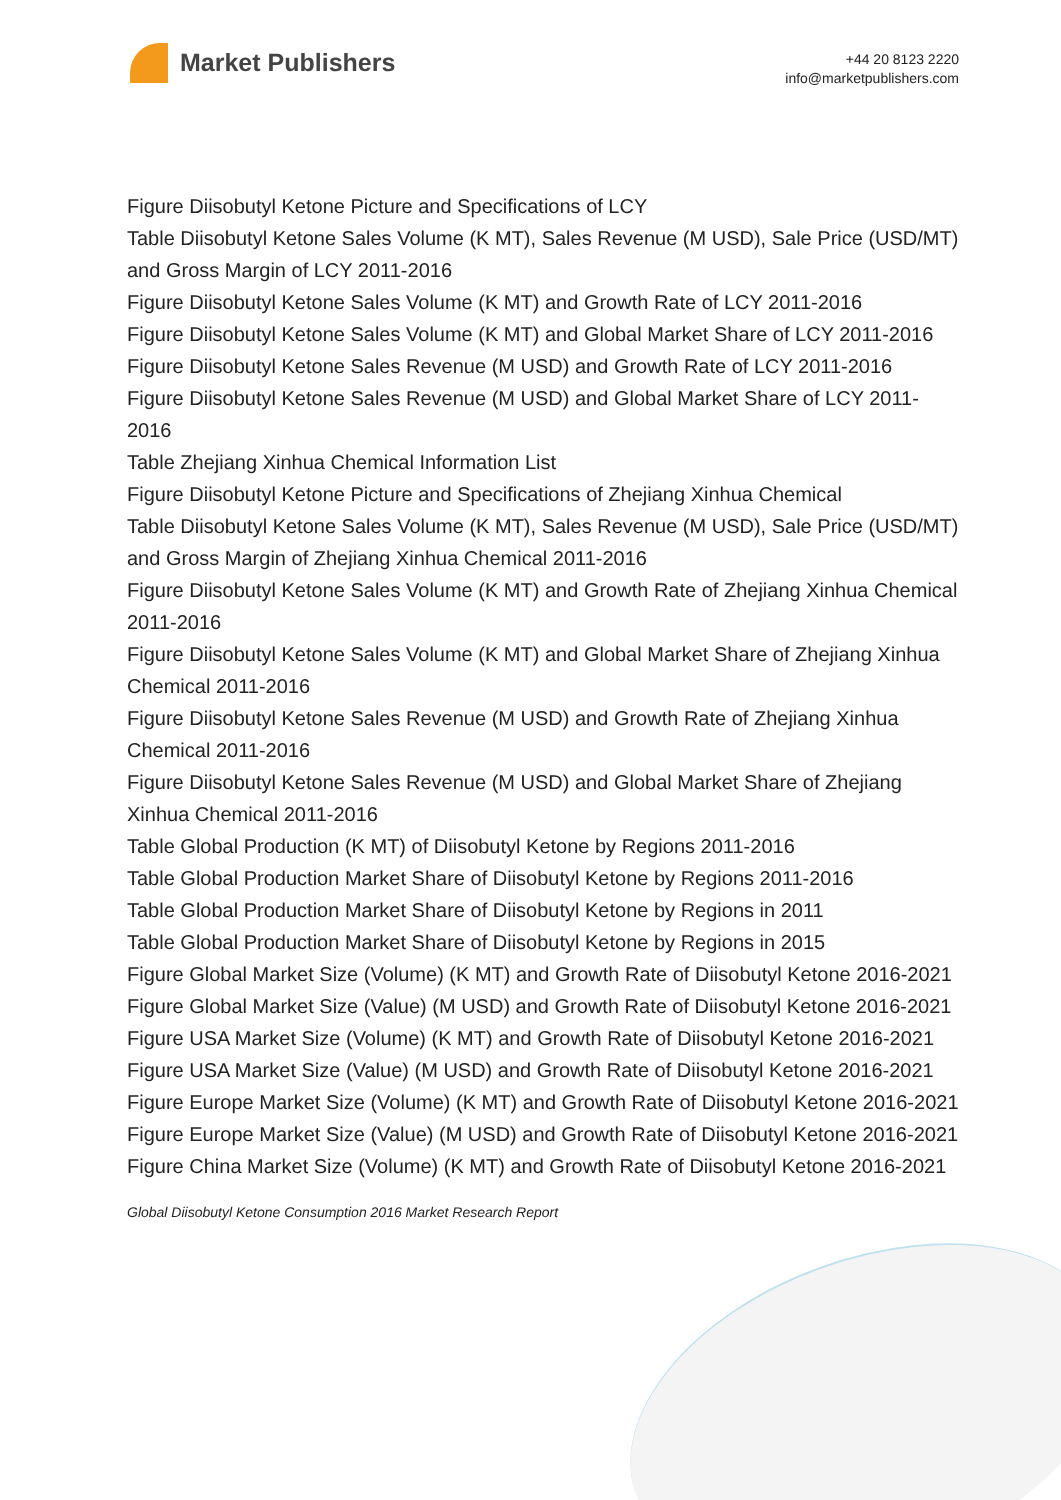Market Publishers
+44 20 8123 2220
info@marketpublishers.com
Figure Diisobutyl Ketone Picture and Specifications of LCY
Table Diisobutyl Ketone Sales Volume (K MT), Sales Revenue (M USD), Sale Price (USD/MT) and Gross Margin of LCY 2011-2016
Figure Diisobutyl Ketone Sales Volume (K MT) and Growth Rate of LCY 2011-2016
Figure Diisobutyl Ketone Sales Volume (K MT) and Global Market Share of LCY 2011-2016
Figure Diisobutyl Ketone Sales Revenue (M USD) and Growth Rate of LCY 2011-2016
Figure Diisobutyl Ketone Sales Revenue (M USD) and Global Market Share of LCY 2011-2016
Table Zhejiang Xinhua Chemical Information List
Figure Diisobutyl Ketone Picture and Specifications of Zhejiang Xinhua Chemical
Table Diisobutyl Ketone Sales Volume (K MT), Sales Revenue (M USD), Sale Price (USD/MT) and Gross Margin of Zhejiang Xinhua Chemical 2011-2016
Figure Diisobutyl Ketone Sales Volume (K MT) and Growth Rate of Zhejiang Xinhua Chemical 2011-2016
Figure Diisobutyl Ketone Sales Volume (K MT) and Global Market Share of Zhejiang Xinhua Chemical 2011-2016
Figure Diisobutyl Ketone Sales Revenue (M USD) and Growth Rate of Zhejiang Xinhua Chemical 2011-2016
Figure Diisobutyl Ketone Sales Revenue (M USD) and Global Market Share of Zhejiang Xinhua Chemical 2011-2016
Table Global Production (K MT) of Diisobutyl Ketone by Regions 2011-2016
Table Global Production Market Share of Diisobutyl Ketone by Regions 2011-2016
Table Global Production Market Share of Diisobutyl Ketone by Regions in 2011
Table Global Production Market Share of Diisobutyl Ketone by Regions in 2015
Figure Global Market Size (Volume) (K MT) and Growth Rate of Diisobutyl Ketone 2016-2021
Figure Global Market Size (Value) (M USD) and Growth Rate of Diisobutyl Ketone 2016-2021
Figure USA Market Size (Volume) (K MT) and Growth Rate of Diisobutyl Ketone 2016-2021
Figure USA Market Size (Value) (M USD) and Growth Rate of Diisobutyl Ketone 2016-2021
Figure Europe Market Size (Volume) (K MT) and Growth Rate of Diisobutyl Ketone 2016-2021
Figure Europe Market Size (Value) (M USD) and Growth Rate of Diisobutyl Ketone 2016-2021
Figure China Market Size (Volume) (K MT) and Growth Rate of Diisobutyl Ketone 2016-2021
Global Diisobutyl Ketone Consumption 2016 Market Research Report